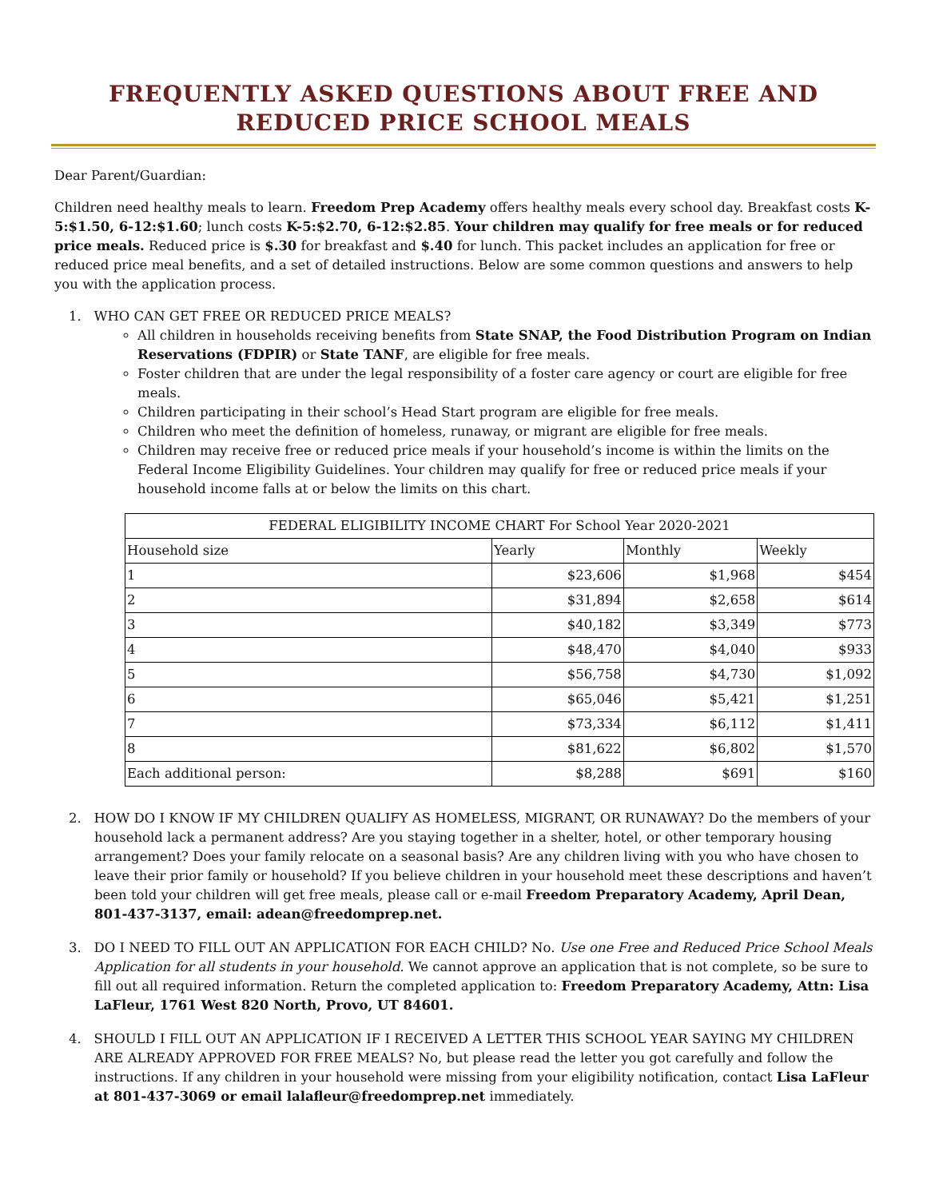FREQUENTLY ASKED QUESTIONS ABOUT FREE AND REDUCED PRICE SCHOOL MEALS
Dear Parent/Guardian:
Children need healthy meals to learn. Freedom Prep Academy offers healthy meals every school day. Breakfast costs K-5:$1.50, 6-12:$1.60; lunch costs K-5:$2.70, 6-12:$2.85. Your children may qualify for free meals or for reduced price meals. Reduced price is $.30 for breakfast and $.40 for lunch. This packet includes an application for free or reduced price meal benefits, and a set of detailed instructions. Below are some common questions and answers to help you with the application process.
1. WHO CAN GET FREE OR REDUCED PRICE MEALS?
All children in households receiving benefits from State SNAP, the Food Distribution Program on Indian Reservations (FDPIR) or State TANF, are eligible for free meals.
Foster children that are under the legal responsibility of a foster care agency or court are eligible for free meals.
Children participating in their school’s Head Start program are eligible for free meals.
Children who meet the definition of homeless, runaway, or migrant are eligible for free meals.
Children may receive free or reduced price meals if your household’s income is within the limits on the Federal Income Eligibility Guidelines. Your children may qualify for free or reduced price meals if your household income falls at or below the limits on this chart.
| FEDERAL ELIGIBILITY INCOME CHART For School Year 2020-2021 | | | |
| --- | --- | --- | --- |
| Household size | Yearly | Monthly | Weekly |
| 1 | $23,606 | $1,968 | $454 |
| 2 | $31,894 | $2,658 | $614 |
| 3 | $40,182 | $3,349 | $773 |
| 4 | $48,470 | $4,040 | $933 |
| 5 | $56,758 | $4,730 | $1,092 |
| 6 | $65,046 | $5,421 | $1,251 |
| 7 | $73,334 | $6,112 | $1,411 |
| 8 | $81,622 | $6,802 | $1,570 |
| Each additional person: | $8,288 | $691 | $160 |
2. HOW DO I KNOW IF MY CHILDREN QUALIFY AS HOMELESS, MIGRANT, OR RUNAWAY? Do the members of your household lack a permanent address? Are you staying together in a shelter, hotel, or other temporary housing arrangement? Does your family relocate on a seasonal basis? Are any children living with you who have chosen to leave their prior family or household? If you believe children in your household meet these descriptions and haven’t been told your children will get free meals, please call or e-mail Freedom Preparatory Academy, April Dean, 801-437-3137, email: adean@freedomprep.net.
3. DO I NEED TO FILL OUT AN APPLICATION FOR EACH CHILD? No. Use one Free and Reduced Price School Meals Application for all students in your household. We cannot approve an application that is not complete, so be sure to fill out all required information. Return the completed application to: Freedom Preparatory Academy, Attn: Lisa LaFleur, 1761 West 820 North, Provo, UT 84601.
4. SHOULD I FILL OUT AN APPLICATION IF I RECEIVED A LETTER THIS SCHOOL YEAR SAYING MY CHILDREN ARE ALREADY APPROVED FOR FREE MEALS? No, but please read the letter you got carefully and follow the instructions. If any children in your household were missing from your eligibility notification, contact Lisa LaFleur at 801-437-3069 or email lalafleur@freedomprep.net immediately.